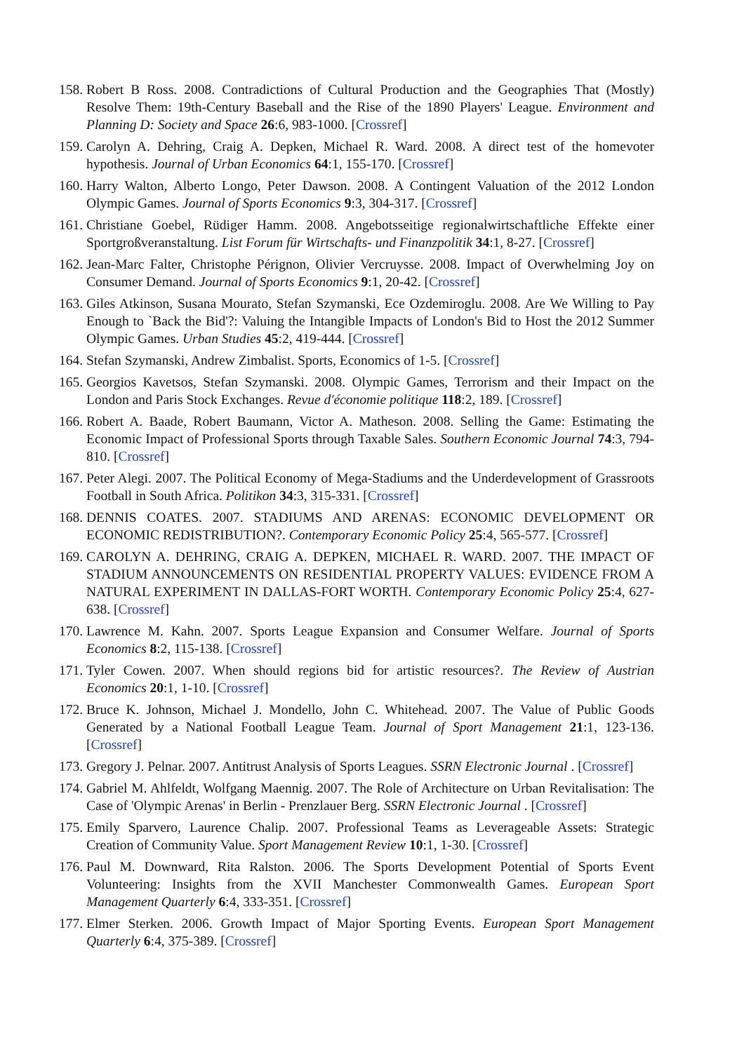158. Robert B Ross. 2008. Contradictions of Cultural Production and the Geographies That (Mostly) Resolve Them: 19th-Century Baseball and the Rise of the 1890 Players' League. Environment and Planning D: Society and Space 26:6, 983-1000. [Crossref]
159. Carolyn A. Dehring, Craig A. Depken, Michael R. Ward. 2008. A direct test of the homevoter hypothesis. Journal of Urban Economics 64:1, 155-170. [Crossref]
160. Harry Walton, Alberto Longo, Peter Dawson. 2008. A Contingent Valuation of the 2012 London Olympic Games. Journal of Sports Economics 9:3, 304-317. [Crossref]
161. Christiane Goebel, Rüdiger Hamm. 2008. Angebotsseitige regionalwirtschaftliche Effekte einer Sportgroßveranstaltung. List Forum für Wirtschafts- und Finanzpolitik 34:1, 8-27. [Crossref]
162. Jean-Marc Falter, Christophe Pérignon, Olivier Vercruysse. 2008. Impact of Overwhelming Joy on Consumer Demand. Journal of Sports Economics 9:1, 20-42. [Crossref]
163. Giles Atkinson, Susana Mourato, Stefan Szymanski, Ece Ozdemiroglu. 2008. Are We Willing to Pay Enough to `Back the Bid'?: Valuing the Intangible Impacts of London's Bid to Host the 2012 Summer Olympic Games. Urban Studies 45:2, 419-444. [Crossref]
164. Stefan Szymanski, Andrew Zimbalist. Sports, Economics of 1-5. [Crossref]
165. Georgios Kavetsos, Stefan Szymanski. 2008. Olympic Games, Terrorism and their Impact on the London and Paris Stock Exchanges. Revue d'économie politique 118:2, 189. [Crossref]
166. Robert A. Baade, Robert Baumann, Victor A. Matheson. 2008. Selling the Game: Estimating the Economic Impact of Professional Sports through Taxable Sales. Southern Economic Journal 74:3, 794-810. [Crossref]
167. Peter Alegi. 2007. The Political Economy of Mega-Stadiums and the Underdevelopment of Grassroots Football in South Africa. Politikon 34:3, 315-331. [Crossref]
168. DENNIS COATES. 2007. STADIUMS AND ARENAS: ECONOMIC DEVELOPMENT OR ECONOMIC REDISTRIBUTION?. Contemporary Economic Policy 25:4, 565-577. [Crossref]
169. CAROLYN A. DEHRING, CRAIG A. DEPKEN, MICHAEL R. WARD. 2007. THE IMPACT OF STADIUM ANNOUNCEMENTS ON RESIDENTIAL PROPERTY VALUES: EVIDENCE FROM A NATURAL EXPERIMENT IN DALLAS-FORT WORTH. Contemporary Economic Policy 25:4, 627-638. [Crossref]
170. Lawrence M. Kahn. 2007. Sports League Expansion and Consumer Welfare. Journal of Sports Economics 8:2, 115-138. [Crossref]
171. Tyler Cowen. 2007. When should regions bid for artistic resources?. The Review of Austrian Economics 20:1, 1-10. [Crossref]
172. Bruce K. Johnson, Michael J. Mondello, John C. Whitehead. 2007. The Value of Public Goods Generated by a National Football League Team. Journal of Sport Management 21:1, 123-136. [Crossref]
173. Gregory J. Pelnar. 2007. Antitrust Analysis of Sports Leagues. SSRN Electronic Journal . [Crossref]
174. Gabriel M. Ahlfeldt, Wolfgang Maennig. 2007. The Role of Architecture on Urban Revitalisation: The Case of 'Olympic Arenas' in Berlin - Prenzlauer Berg. SSRN Electronic Journal . [Crossref]
175. Emily Sparvero, Laurence Chalip. 2007. Professional Teams as Leverageable Assets: Strategic Creation of Community Value. Sport Management Review 10:1, 1-30. [Crossref]
176. Paul M. Downward, Rita Ralston. 2006. The Sports Development Potential of Sports Event Volunteering: Insights from the XVII Manchester Commonwealth Games. European Sport Management Quarterly 6:4, 333-351. [Crossref]
177. Elmer Sterken. 2006. Growth Impact of Major Sporting Events. European Sport Management Quarterly 6:4, 375-389. [Crossref]